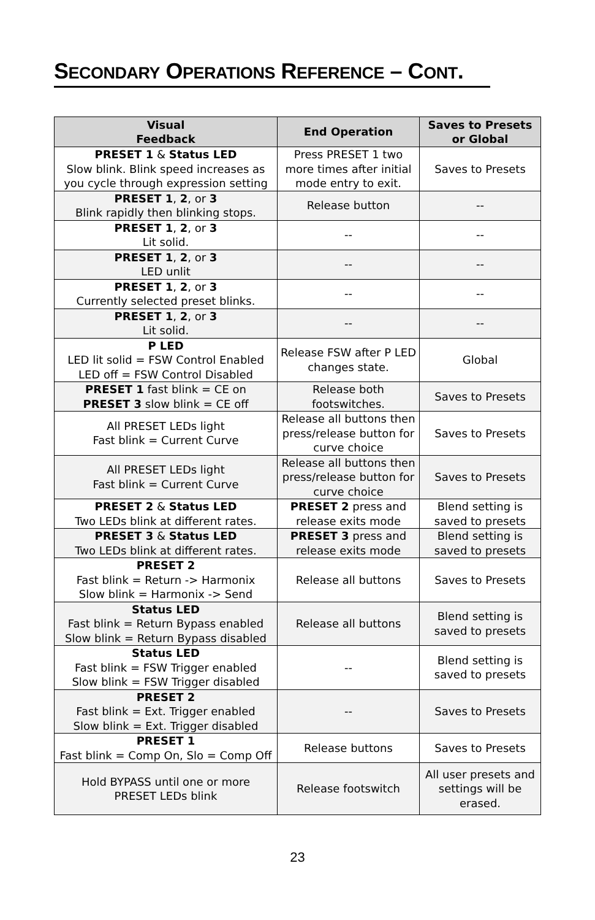SECONDARY OPERATIONS REFERENCE – CONT.
| Visual Feedback | End Operation | Saves to Presets or Global |
| --- | --- | --- |
| PRESET 1 & Status LED Slow blink. Blink speed increases as you cycle through expression setting | Press PRESET 1 two more times after initial mode entry to exit. | Saves to Presets |
| PRESET 1 , 2 , or 3 Blink rapidly then blinking stops. | Release button | -- |
| PRESET 1 , 2 , or 3 Lit solid. | -- | -- |
| PRESET 1 , 2 , or 3 LED unlit | -- | -- |
| PRESET 1 , 2 , or 3 Currently selected preset blinks. | -- | -- |
| PRESET 1 , 2 , or 3 Lit solid. | -- | -- |
| P LED LED lit solid = FSW Control Enabled LED off = FSW Control Disabled | Release FSW after P LED changes state. | Global |
| PRESET 1 fast blink = CE on PRESET 3 slow blink = CE off | Release both footswitches. | Saves to Presets |
| All PRESET LEDs light Fast blink = Current Curve | Release all buttons then press/release button for curve choice | Saves to Presets |
| All PRESET LEDs light Fast blink = Current Curve | Release all buttons then press/release button for curve choice | Saves to Presets |
| PRESET 2 & Status LED Two LEDs blink at different rates. | PRESET 2 press and release exits mode | Blend setting is saved to presets |
| PRESET 3 & Status LED Two LEDs blink at different rates. | PRESET 3 press and release exits mode | Blend setting is saved to presets |
| PRESET 2 Fast blink = Return -> Harmonix Slow blink = Harmonix -> Send | Release all buttons | Saves to Presets |
| Status LED Fast blink = Return Bypass enabled Slow blink = Return Bypass disabled | Release all buttons | Blend setting is saved to presets |
| Status LED Fast blink = FSW Trigger enabled Slow blink = FSW Trigger disabled | -- | Blend setting is saved to presets |
| PRESET 2 Fast blink = Ext. Trigger enabled Slow blink = Ext. Trigger disabled | -- | Saves to Presets |
| PRESET 1 Fast blink = Comp On, Slo = Comp Off | Release buttons | Saves to Presets |
| Hold BYPASS until one or more PRESET LEDs blink | Release footswitch | All user presets and settings will be erased. |
23